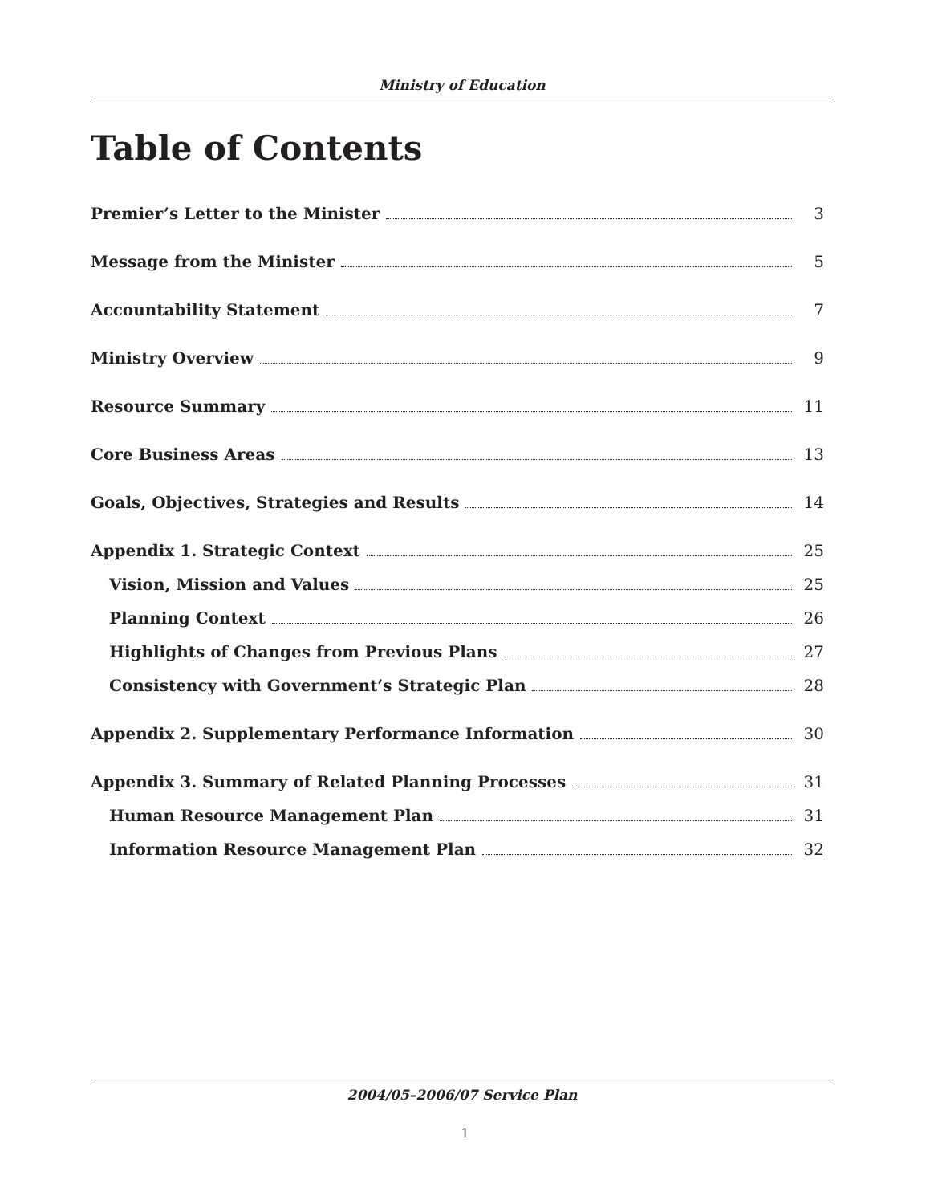Ministry of Education
Table of Contents
Premier’s Letter to the Minister 3
Message from the Minister 5
Accountability Statement 7
Ministry Overview 9
Resource Summary 11
Core Business Areas 13
Goals, Objectives, Strategies and Results 14
Appendix 1. Strategic Context 25
Vision, Mission and Values 25
Planning Context 26
Highlights of Changes from Previous Plans 27
Consistency with Government’s Strategic Plan 28
Appendix 2. Supplementary Performance Information 30
Appendix 3. Summary of Related Planning Processes 31
Human Resource Management Plan 31
Information Resource Management Plan 32
2004/05–2006/07 Service Plan
1